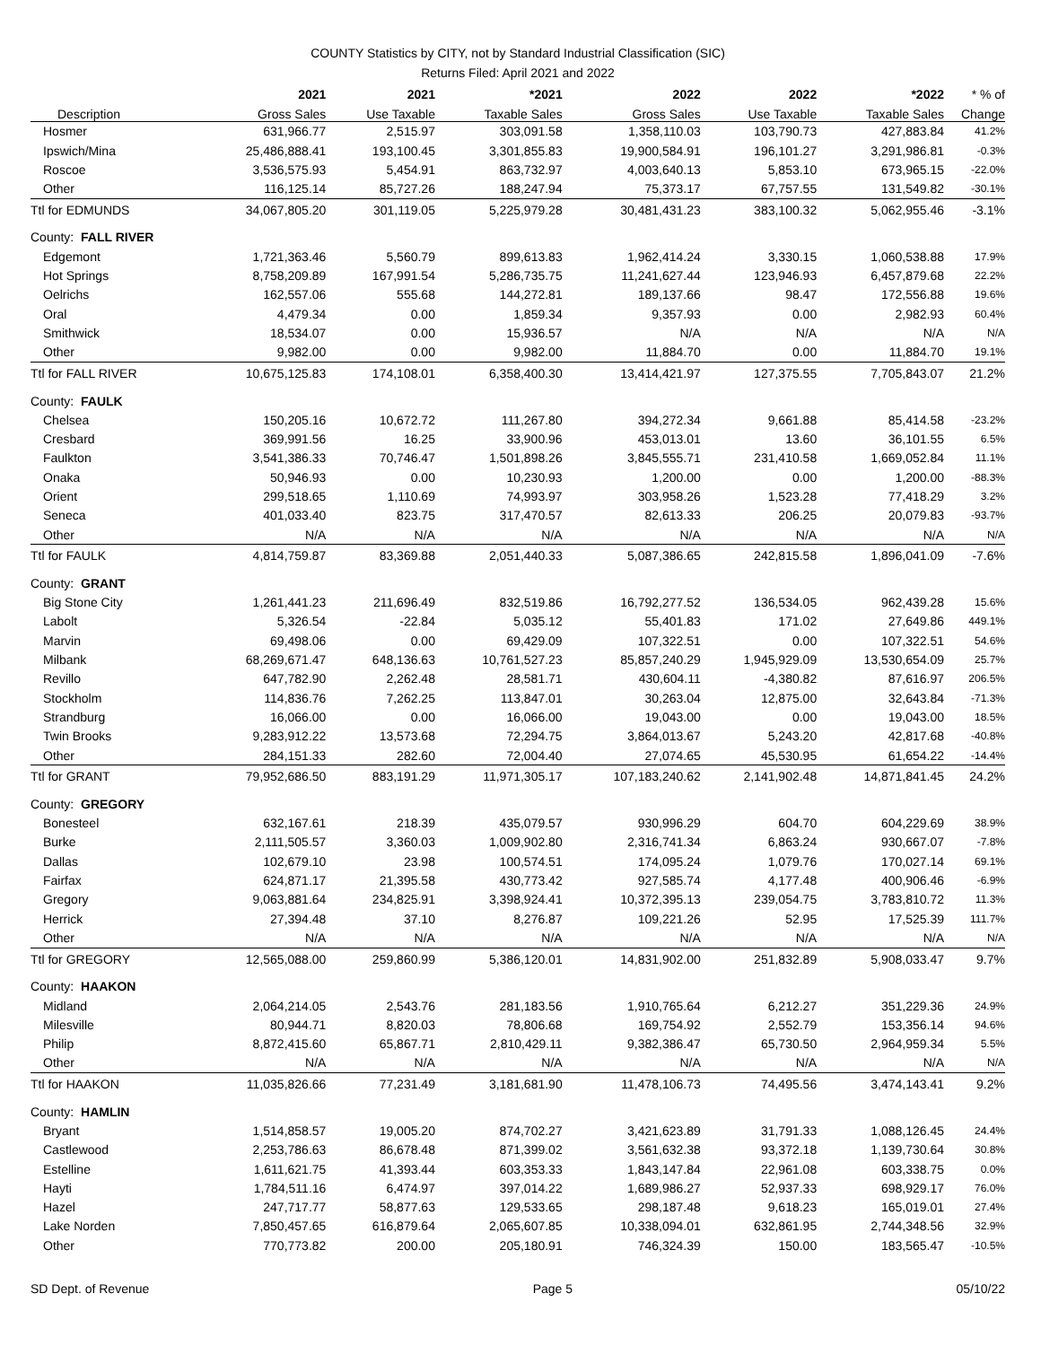COUNTY Statistics by CITY, not by Standard Industrial Classification (SIC)
Returns Filed: April 2021 and 2022
| | 2021 | 2021 | *2021 | 2022 | 2022 | *2022 | * % of |
| --- | --- | --- | --- | --- | --- | --- | --- |
| Description | Gross Sales | Use Taxable | Taxable Sales | Gross Sales | Use Taxable | Taxable Sales | Change |
| Hosmer | 631,966.77 | 2,515.97 | 303,091.58 | 1,358,110.03 | 103,790.73 | 427,883.84 | 41.2% |
| Ipswich/Mina | 25,486,888.41 | 193,100.45 | 3,301,855.83 | 19,900,584.91 | 196,101.27 | 3,291,986.81 | -0.3% |
| Roscoe | 3,536,575.93 | 5,454.91 | 863,732.97 | 4,003,640.13 | 5,853.10 | 673,965.15 | -22.0% |
| Other | 116,125.14 | 85,727.26 | 188,247.94 | 75,373.17 | 67,757.55 | 131,549.82 | -30.1% |
| Ttl for EDMUNDS | 34,067,805.20 | 301,119.05 | 5,225,979.28 | 30,481,431.23 | 383,100.32 | 5,062,955.46 | -3.1% |
| County: FALL RIVER | | | | | | | |
| Edgemont | 1,721,363.46 | 5,560.79 | 899,613.83 | 1,962,414.24 | 3,330.15 | 1,060,538.88 | 17.9% |
| Hot Springs | 8,758,209.89 | 167,991.54 | 5,286,735.75 | 11,241,627.44 | 123,946.93 | 6,457,879.68 | 22.2% |
| Oelrichs | 162,557.06 | 555.68 | 144,272.81 | 189,137.66 | 98.47 | 172,556.88 | 19.6% |
| Oral | 4,479.34 | 0.00 | 1,859.34 | 9,357.93 | 0.00 | 2,982.93 | 60.4% |
| Smithwick | 18,534.07 | 0.00 | 15,936.57 | N/A | N/A | N/A | N/A |
| Other | 9,982.00 | 0.00 | 9,982.00 | 11,884.70 | 0.00 | 11,884.70 | 19.1% |
| Ttl for FALL RIVER | 10,675,125.83 | 174,108.01 | 6,358,400.30 | 13,414,421.97 | 127,375.55 | 7,705,843.07 | 21.2% |
| County: FAULK | | | | | | | |
| Chelsea | 150,205.16 | 10,672.72 | 111,267.80 | 394,272.34 | 9,661.88 | 85,414.58 | -23.2% |
| Cresbard | 369,991.56 | 16.25 | 33,900.96 | 453,013.01 | 13.60 | 36,101.55 | 6.5% |
| Faulkton | 3,541,386.33 | 70,746.47 | 1,501,898.26 | 3,845,555.71 | 231,410.58 | 1,669,052.84 | 11.1% |
| Onaka | 50,946.93 | 0.00 | 10,230.93 | 1,200.00 | 0.00 | 1,200.00 | -88.3% |
| Orient | 299,518.65 | 1,110.69 | 74,993.97 | 303,958.26 | 1,523.28 | 77,418.29 | 3.2% |
| Seneca | 401,033.40 | 823.75 | 317,470.57 | 82,613.33 | 206.25 | 20,079.83 | -93.7% |
| Other | N/A | N/A | N/A | N/A | N/A | N/A | N/A |
| Ttl for FAULK | 4,814,759.87 | 83,369.88 | 2,051,440.33 | 5,087,386.65 | 242,815.58 | 1,896,041.09 | -7.6% |
| County: GRANT | | | | | | | |
| Big Stone City | 1,261,441.23 | 211,696.49 | 832,519.86 | 16,792,277.52 | 136,534.05 | 962,439.28 | 15.6% |
| Labolt | 5,326.54 | -22.84 | 5,035.12 | 55,401.83 | 171.02 | 27,649.86 | 449.1% |
| Marvin | 69,498.06 | 0.00 | 69,429.09 | 107,322.51 | 0.00 | 107,322.51 | 54.6% |
| Milbank | 68,269,671.47 | 648,136.63 | 10,761,527.23 | 85,857,240.29 | 1,945,929.09 | 13,530,654.09 | 25.7% |
| Revillo | 647,782.90 | 2,262.48 | 28,581.71 | 430,604.11 | -4,380.82 | 87,616.97 | 206.5% |
| Stockholm | 114,836.76 | 7,262.25 | 113,847.01 | 30,263.04 | 12,875.00 | 32,643.84 | -71.3% |
| Strandburg | 16,066.00 | 0.00 | 16,066.00 | 19,043.00 | 0.00 | 19,043.00 | 18.5% |
| Twin Brooks | 9,283,912.22 | 13,573.68 | 72,294.75 | 3,864,013.67 | 5,243.20 | 42,817.68 | -40.8% |
| Other | 284,151.33 | 282.60 | 72,004.40 | 27,074.65 | 45,530.95 | 61,654.22 | -14.4% |
| Ttl for GRANT | 79,952,686.50 | 883,191.29 | 11,971,305.17 | 107,183,240.62 | 2,141,902.48 | 14,871,841.45 | 24.2% |
| County: GREGORY | | | | | | | |
| Bonesteel | 632,167.61 | 218.39 | 435,079.57 | 930,996.29 | 604.70 | 604,229.69 | 38.9% |
| Burke | 2,111,505.57 | 3,360.03 | 1,009,902.80 | 2,316,741.34 | 6,863.24 | 930,667.07 | -7.8% |
| Dallas | 102,679.10 | 23.98 | 100,574.51 | 174,095.24 | 1,079.76 | 170,027.14 | 69.1% |
| Fairfax | 624,871.17 | 21,395.58 | 430,773.42 | 927,585.74 | 4,177.48 | 400,906.46 | -6.9% |
| Gregory | 9,063,881.64 | 234,825.91 | 3,398,924.41 | 10,372,395.13 | 239,054.75 | 3,783,810.72 | 11.3% |
| Herrick | 27,394.48 | 37.10 | 8,276.87 | 109,221.26 | 52.95 | 17,525.39 | 111.7% |
| Other | N/A | N/A | N/A | N/A | N/A | N/A | N/A |
| Ttl for GREGORY | 12,565,088.00 | 259,860.99 | 5,386,120.01 | 14,831,902.00 | 251,832.89 | 5,908,033.47 | 9.7% |
| County: HAAKON | | | | | | | |
| Midland | 2,064,214.05 | 2,543.76 | 281,183.56 | 1,910,765.64 | 6,212.27 | 351,229.36 | 24.9% |
| Milesville | 80,944.71 | 8,820.03 | 78,806.68 | 169,754.92 | 2,552.79 | 153,356.14 | 94.6% |
| Philip | 8,872,415.60 | 65,867.71 | 2,810,429.11 | 9,382,386.47 | 65,730.50 | 2,964,959.34 | 5.5% |
| Other | N/A | N/A | N/A | N/A | N/A | N/A | N/A |
| Ttl for HAAKON | 11,035,826.66 | 77,231.49 | 3,181,681.90 | 11,478,106.73 | 74,495.56 | 3,474,143.41 | 9.2% |
| County: HAMLIN | | | | | | | |
| Bryant | 1,514,858.57 | 19,005.20 | 874,702.27 | 3,421,623.89 | 31,791.33 | 1,088,126.45 | 24.4% |
| Castlewood | 2,253,786.63 | 86,678.48 | 871,399.02 | 3,561,632.38 | 93,372.18 | 1,139,730.64 | 30.8% |
| Estelline | 1,611,621.75 | 41,393.44 | 603,353.33 | 1,843,147.84 | 22,961.08 | 603,338.75 | 0.0% |
| Hayti | 1,784,511.16 | 6,474.97 | 397,014.22 | 1,689,986.27 | 52,937.33 | 698,929.17 | 76.0% |
| Hazel | 247,717.77 | 58,877.63 | 129,533.65 | 298,187.48 | 9,618.23 | 165,019.01 | 27.4% |
| Lake Norden | 7,850,457.65 | 616,879.64 | 2,065,607.85 | 10,338,094.01 | 632,861.95 | 2,744,348.56 | 32.9% |
| Other | 770,773.82 | 200.00 | 205,180.91 | 746,324.39 | 150.00 | 183,565.47 | -10.5% |
SD Dept. of Revenue Page 5 05/10/22